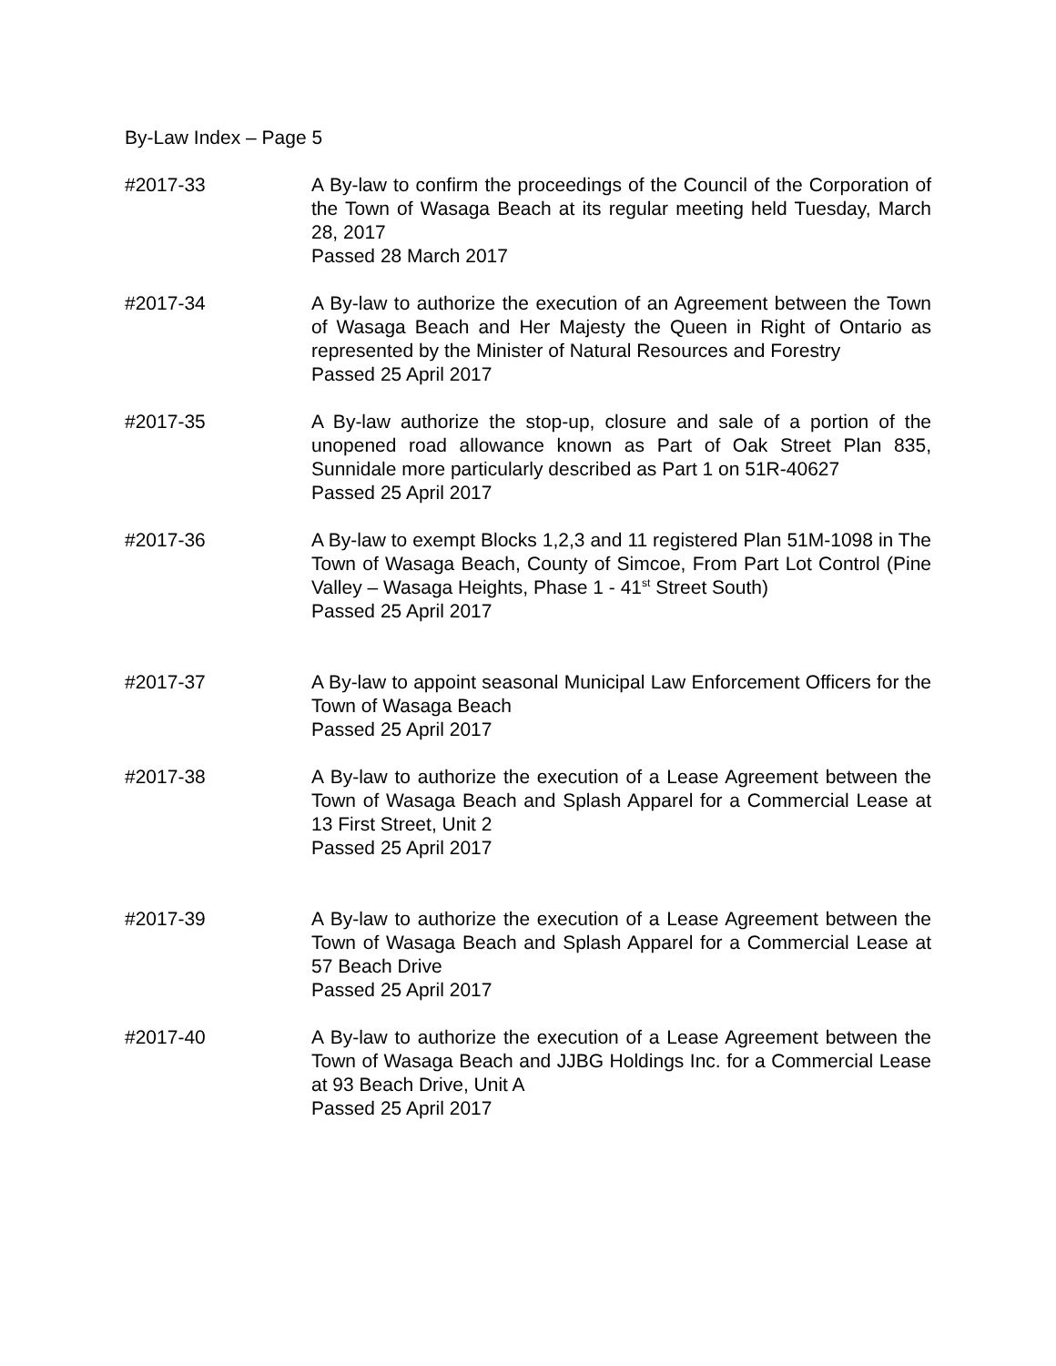By-Law Index – Page 5
#2017-33 A By-law to confirm the proceedings of the Council of the Corporation of the Town of Wasaga Beach at its regular meeting held Tuesday, March 28, 2017
Passed 28 March 2017
#2017-34 A By-law to authorize the execution of an Agreement between the Town of Wasaga Beach and Her Majesty the Queen in Right of Ontario as represented by the Minister of Natural Resources and Forestry
Passed 25 April 2017
#2017-35 A By-law authorize the stop-up, closure and sale of a portion of the unopened road allowance known as Part of Oak Street Plan 835, Sunnidale more particularly described as Part 1 on 51R-40627
Passed 25 April 2017
#2017-36 A By-law to exempt Blocks 1,2,3 and 11 registered Plan 51M-1098 in The Town of Wasaga Beach, County of Simcoe, From Part Lot Control (Pine Valley – Wasaga Heights, Phase 1 - 41<sup>st</sup> Street South)
Passed 25 April 2017
#2017-37 A By-law to appoint seasonal Municipal Law Enforcement Officers for the Town of Wasaga Beach
Passed 25 April 2017
#2017-38 A By-law to authorize the execution of a Lease Agreement between the Town of Wasaga Beach and Splash Apparel for a Commercial Lease at 13 First Street, Unit 2
Passed 25 April 2017
#2017-39 A By-law to authorize the execution of a Lease Agreement between the Town of Wasaga Beach and Splash Apparel for a Commercial Lease at 57 Beach Drive
Passed 25 April 2017
#2017-40 A By-law to authorize the execution of a Lease Agreement between the Town of Wasaga Beach and JJBG Holdings Inc. for a Commercial Lease at 93 Beach Drive, Unit A
Passed 25 April 2017